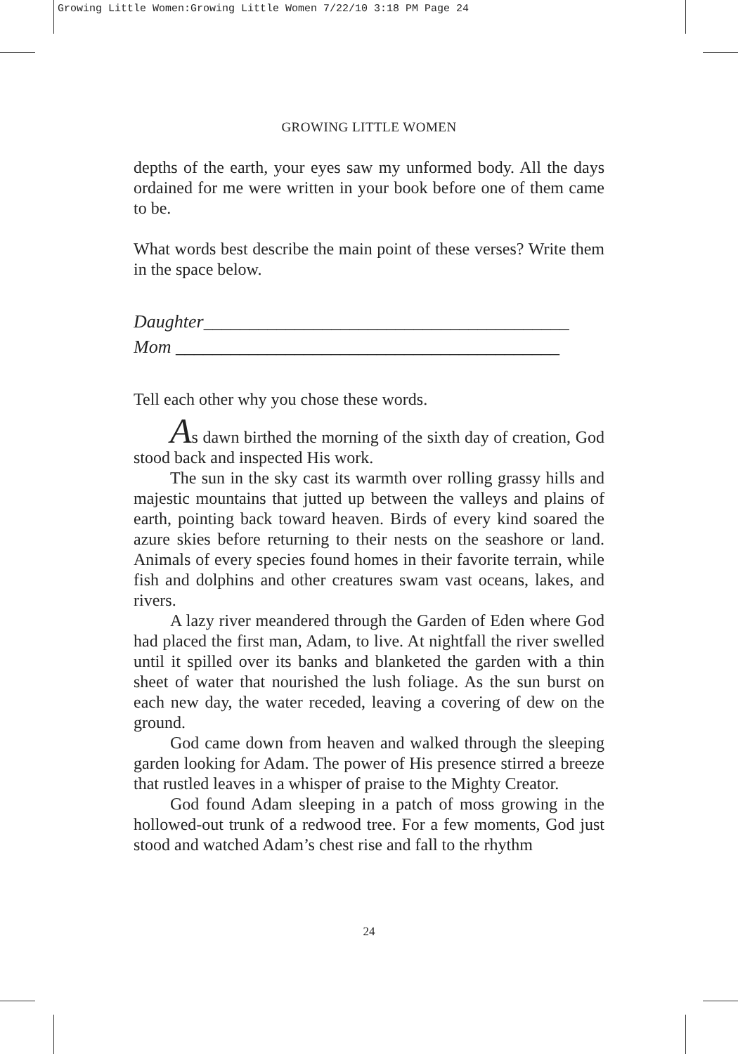Growing Little Women:Growing Little Women 7/22/10 3:18 PM Page 24
GROWING LITTLE WOMEN
depths of the earth, your eyes saw my unformed body. All the days ordained for me were written in your book before one of them came to be.
What words best describe the main point of these verses? Write them in the space below.
Daughter________________________________________
Mom __________________________________________
Tell each other why you chose these words.
As dawn birthed the morning of the sixth day of creation, God stood back and inspected His work.
The sun in the sky cast its warmth over rolling grassy hills and majestic mountains that jutted up between the valleys and plains of earth, pointing back toward heaven. Birds of every kind soared the azure skies before returning to their nests on the seashore or land. Animals of every species found homes in their favorite terrain, while fish and dolphins and other creatures swam vast oceans, lakes, and rivers.
A lazy river meandered through the Garden of Eden where God had placed the first man, Adam, to live. At nightfall the river swelled until it spilled over its banks and blanketed the garden with a thin sheet of water that nourished the lush foliage. As the sun burst on each new day, the water receded, leaving a covering of dew on the ground.
God came down from heaven and walked through the sleeping garden looking for Adam. The power of His presence stirred a breeze that rustled leaves in a whisper of praise to the Mighty Creator.
God found Adam sleeping in a patch of moss growing in the hollowed-out trunk of a redwood tree. For a few moments, God just stood and watched Adam’s chest rise and fall to the rhythm
24